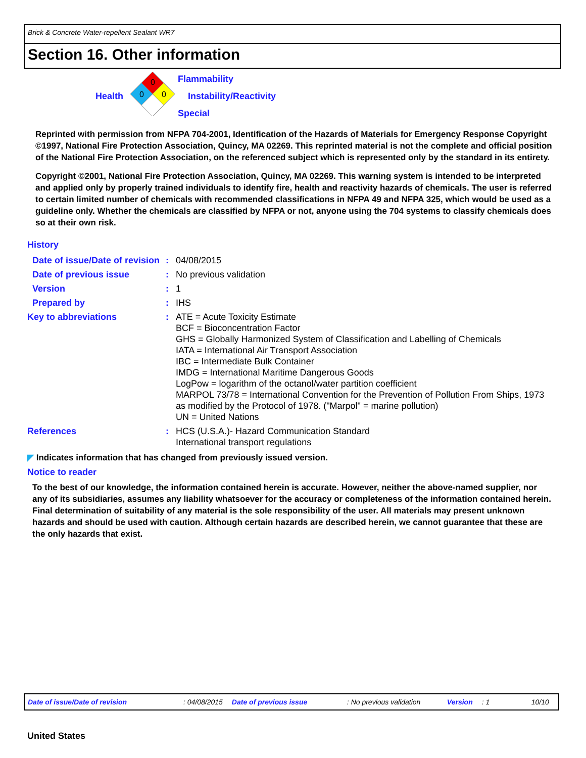Brick & Concrete Water-repellent Sealant WR7
Section 16. Other information
Health
0
0
0
Flammability
Instability/Reactivity
Special
Reprinted with permission from NFPA 704-2001, Identification of the Hazards of Materials for Emergency Response Copyright ©1997, National Fire Protection Association, Quincy, MA 02269. This reprinted material is not the complete and official position of the National Fire Protection Association, on the referenced subject which is represented only by the standard in its entirety.
Copyright ©2001, National Fire Protection Association, Quincy, MA 02269. This warning system is intended to be interpreted and applied only by properly trained individuals to identify fire, health and reactivity hazards of chemicals. The user is referred to certain limited number of chemicals with recommended classifications in NFPA 49 and NFPA 325, which would be used as a guideline only. Whether the chemicals are classified by NFPA or not, anyone using the 704 systems to classify chemicals does so at their own risk.
History
| Date of issue/Date of revision | : | 04/08/2015 |
| Date of previous issue | : | No previous validation |
| Version | : | 1 |
| Prepared by | : | IHS |
| Key to abbreviations | : | ATE = Acute Toxicity Estimate BCF = Bioconcentration Factor GHS = Globally Harmonized System of Classification and Labelling of Chemicals IATA = International Air Transport Association IBC = Intermediate Bulk Container IMDG = International Maritime Dangerous Goods LogPow = logarithm of the octanol/water partition coefficient MARPOL 73/78 = International Convention for the Prevention of Pollution From Ships, 1973 as modified by the Protocol of 1978. ("Marpol" = marine pollution) UN = United Nations |
| References | : | HCS (U.S.A.)- Hazard Communication Standard International transport regulations |
◤ Indicates information that has changed from previously issued version.
Notice to reader
To the best of our knowledge, the information contained herein is accurate. However, neither the above-named supplier, nor any of its subsidiaries, assumes any liability whatsoever for the accuracy or completeness of the information contained herein.
Final determination of suitability of any material is the sole responsibility of the user. All materials may present unknown hazards and should be used with caution. Although certain hazards are described herein, we cannot guarantee that these are the only hazards that exist.
Date of issue/Date of revision: 04/08/2015 Date of previous issue: No previous validation Version: 1 10/10
United States